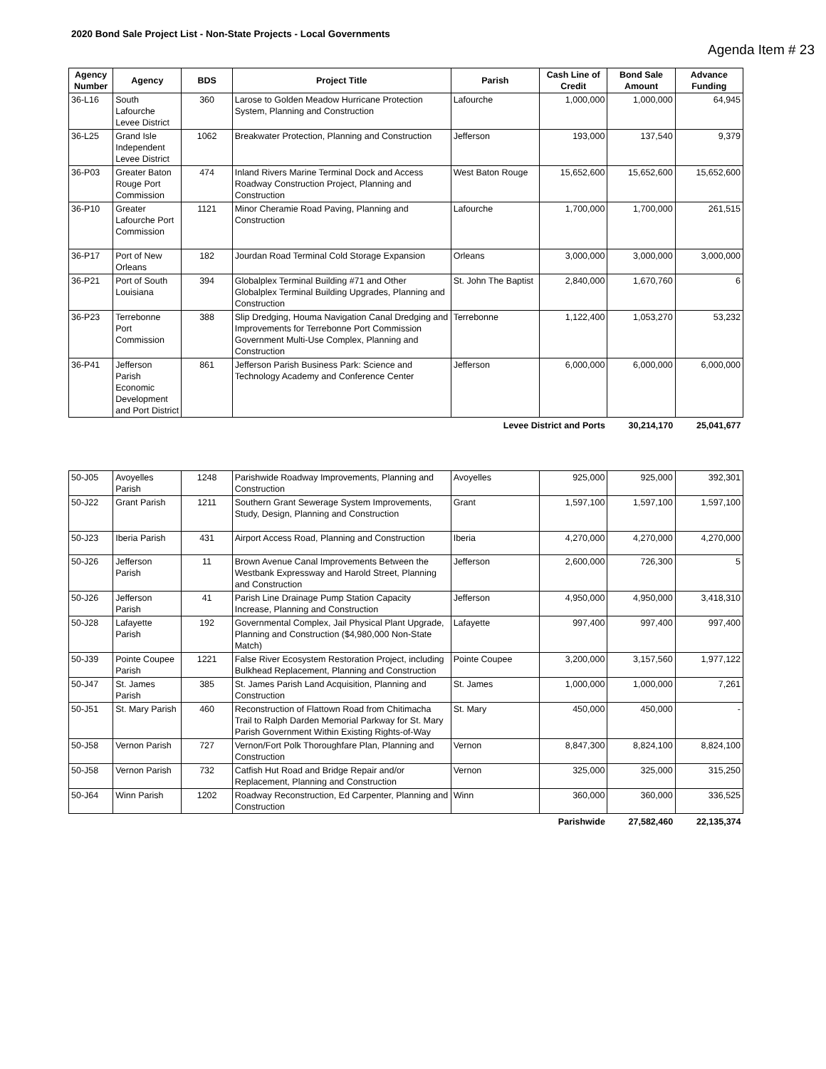2020 Bond Sale Project List - Non-State Projects - Local Governments
Agenda Item # 23
| Agency Number | Agency | BDS | Project Title | Parish | Cash Line of Credit | Bond Sale Amount | Advance Funding |
| --- | --- | --- | --- | --- | --- | --- | --- |
| 36-L16 | South Lafourche Levee District | 360 | Larose to Golden Meadow Hurricane Protection System, Planning and Construction | Lafourche | 1,000,000 | 1,000,000 | 64,945 |
| 36-L25 | Grand Isle Independent Levee District | 1062 | Breakwater Protection, Planning and Construction | Jefferson | 193,000 | 137,540 | 9,379 |
| 36-P03 | Greater Baton Rouge Port Commission | 474 | Inland Rivers Marine Terminal Dock and Access Roadway Construction Project, Planning and Construction | West Baton Rouge | 15,652,600 | 15,652,600 | 15,652,600 |
| 36-P10 | Greater Lafourche Port Commission | 1121 | Minor Cheramie Road Paving, Planning and Construction | Lafourche | 1,700,000 | 1,700,000 | 261,515 |
| 36-P17 | Port of New Orleans | 182 | Jourdan Road Terminal Cold Storage Expansion | Orleans | 3,000,000 | 3,000,000 | 3,000,000 |
| 36-P21 | Port of South Louisiana | 394 | Globalplex Terminal Building #71 and Other Globalplex Terminal Building Upgrades, Planning and Construction | St. John The Baptist | 2,840,000 | 1,670,760 | 6 |
| 36-P23 | Terrebonne Port Commission | 388 | Slip Dredging, Houma Navigation Canal Dredging and Improvements for Terrebonne Port Commission Government Multi-Use Complex, Planning and Construction | Terrebonne | 1,122,400 | 1,053,270 | 53,232 |
| 36-P41 | Jefferson Parish Economic Development and Port District | 861 | Jefferson Parish Business Park: Science and Technology Academy and Conference Center | Jefferson | 6,000,000 | 6,000,000 | 6,000,000 |
| Levee District and Ports | | | | | | 30,214,170 | 25,041,677 |
| 50-J05 | Avoyelles Parish | 1248 | Parishwide Roadway Improvements, Planning and Construction | Avoyelles | 925,000 | 925,000 | 392,301 |
| 50-J22 | Grant Parish | 1211 | Southern Grant Sewerage System Improvements, Study, Design, Planning and Construction | Grant | 1,597,100 | 1,597,100 | 1,597,100 |
| 50-J23 | Iberia Parish | 431 | Airport Access Road, Planning and Construction | Iberia | 4,270,000 | 4,270,000 | 4,270,000 |
| 50-J26 | Jefferson Parish | 11 | Brown Avenue Canal Improvements Between the Westbank Expressway and Harold Street, Planning and Construction | Jefferson | 2,600,000 | 726,300 | 5 |
| 50-J26 | Jefferson Parish | 41 | Parish Line Drainage Pump Station Capacity Increase, Planning and Construction | Jefferson | 4,950,000 | 4,950,000 | 3,418,310 |
| 50-J28 | Lafayette Parish | 192 | Governmental Complex, Jail Physical Plant Upgrade, Planning and Construction ($4,980,000 Non-State Match) | Lafayette | 997,400 | 997,400 | 997,400 |
| 50-J39 | Pointe Coupee Parish | 1221 | False River Ecosystem Restoration Project, including Bulkhead Replacement, Planning and Construction | Pointe Coupee | 3,200,000 | 3,157,560 | 1,977,122 |
| 50-J47 | St. James Parish | 385 | St. James Parish Land Acquisition, Planning and Construction | St. James | 1,000,000 | 1,000,000 | 7,261 |
| 50-J51 | St. Mary Parish | 460 | Reconstruction of Flattown Road from Chitimacha Trail to Ralph Darden Memorial Parkway for St. Mary Parish Government Within Existing Rights-of-Way | St. Mary | 450,000 | 450,000 | - |
| 50-J58 | Vernon Parish | 727 | Vernon/Fort Polk Thoroughfare Plan, Planning and Construction | Vernon | 8,847,300 | 8,824,100 | 8,824,100 |
| 50-J58 | Vernon Parish | 732 | Catfish Hut Road and Bridge Repair and/or Replacement, Planning and Construction | Vernon | 325,000 | 325,000 | 315,250 |
| 50-J64 | Winn Parish | 1202 | Roadway Reconstruction, Ed Carpenter, Planning and Construction | Winn | 360,000 | 360,000 | 336,525 |
| Parishwide | | | | | | 27,582,460 | 22,135,374 |